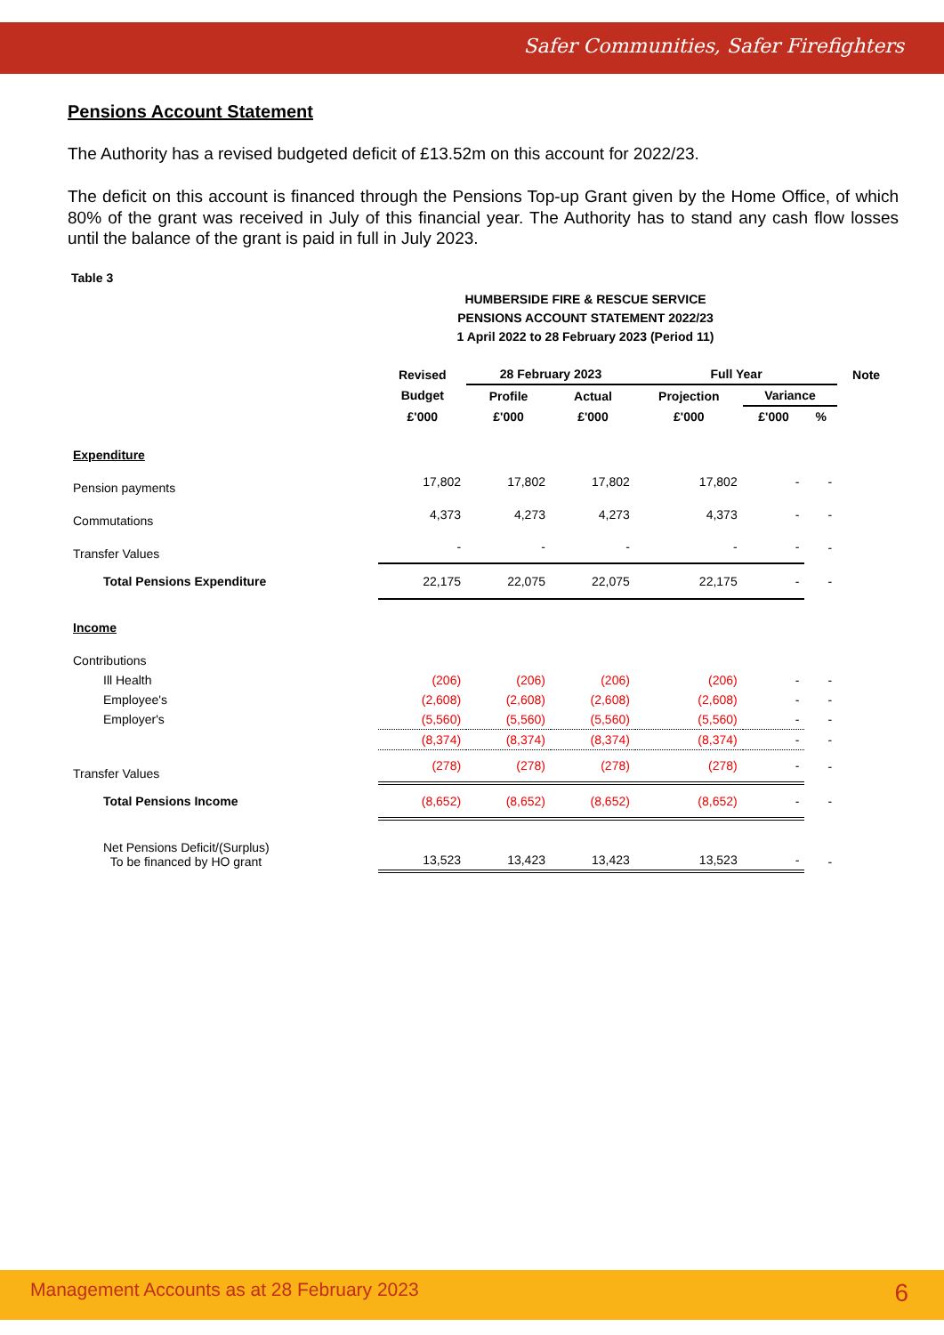Safer Communities, Safer Firefighters
Pensions Account Statement
The Authority has a revised budgeted deficit of £13.52m on this account for 2022/23.
The deficit on this account is financed through the Pensions Top-up Grant given by the Home Office, of which 80% of the grant was received in July of this financial year. The Authority has to stand any cash flow losses until the balance of the grant is paid in full in July 2023.
Table 3
HUMBERSIDE FIRE & RESCUE SERVICE
PENSIONS ACCOUNT STATEMENT 2022/23
1 April 2022 to 28 February 2023 (Period 11)
| | Revised | 28 February 2023 | | Full Year | | | Note |
| --- | --- | --- | --- | --- | --- | --- | --- |
| | Budget | Profile | Actual | Projection | Variance | | |
| | £'000 | £'000 | £'000 | £'000 | £'000 | % | |
| Expenditure | | | | | | | |
| Pension payments | 17,802 | 17,802 | 17,802 | 17,802 | - | - | |
| Commutations | 4,373 | 4,273 | 4,273 | 4,373 | - | - | |
| Transfer Values | - | - | - | - | - | - | |
| Total Pensions Expenditure | 22,175 | 22,075 | 22,075 | 22,175 | - | - | |
| Income | | | | | | | |
| Contributions | | | | | | | |
| Ill Health | (206) | (206) | (206) | (206) | - | - | |
| Employee's | (2,608) | (2,608) | (2,608) | (2,608) | - | - | |
| Employer's | (5,560) | (5,560) | (5,560) | (5,560) | - | - | |
| | (8,374) | (8,374) | (8,374) | (8,374) | - | - | |
| Transfer Values | (278) | (278) | (278) | (278) | - | - | |
| Total Pensions Income | (8,652) | (8,652) | (8,652) | (8,652) | - | - | |
| Net Pensions Deficit/(Surplus) To be financed by HO grant | 13,523 | 13,423 | 13,423 | 13,523 | - | - | |
Management Accounts as at 28 February 2023 6